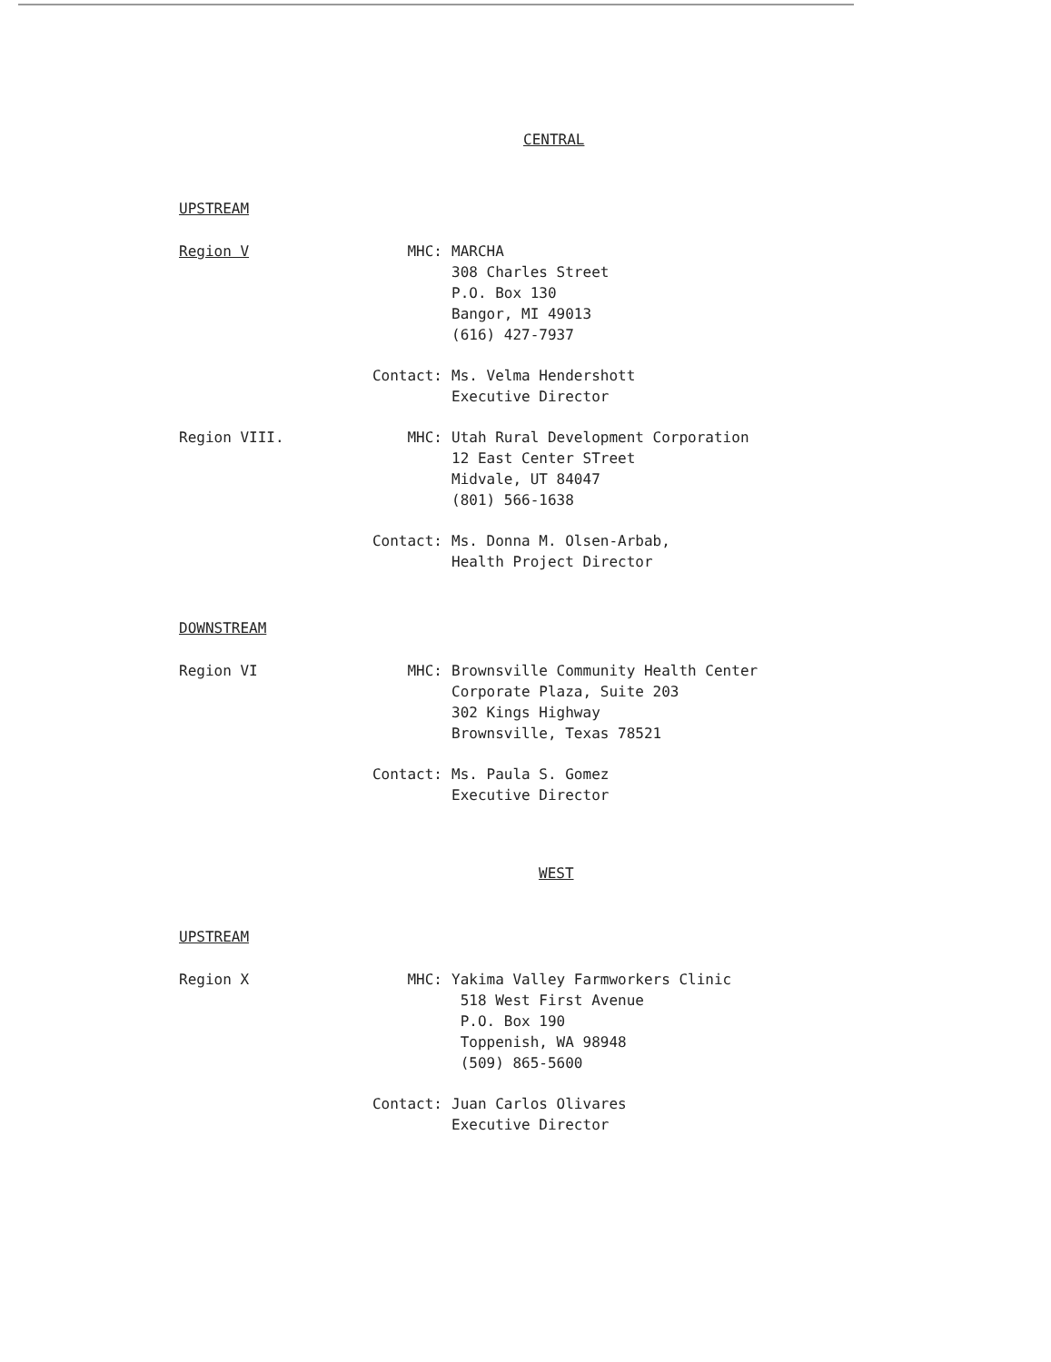CENTRAL
UPSTREAM
Region V MHC: MARCHA
308 Charles Street
P.O. Box 130
Bangor, MI 49013
(616) 427-7937
Contact: Ms. Velma Hendershott
Executive Director
Region VIII. MHC: Utah Rural Development Corporation
12 East Center STreet
Midvale, UT 84047
(801) 566-1638
Contact: Ms. Donna M. Olsen-Arbab,
Health Project Director
DOWNSTREAM
Region VI MHC: Brownsville Community Health Center
Corporate Plaza, Suite 203
302 Kings Highway
Brownsville, Texas 78521
Contact: Ms. Paula S. Gomez
Executive Director
WEST
UPSTREAM
Region X MHC: Yakima Valley Farmworkers Clinic
518 West First Avenue
P.O. Box 190
Toppenish, WA 98948
(509) 865-5600
Contact: Juan Carlos Olivares
Executive Director